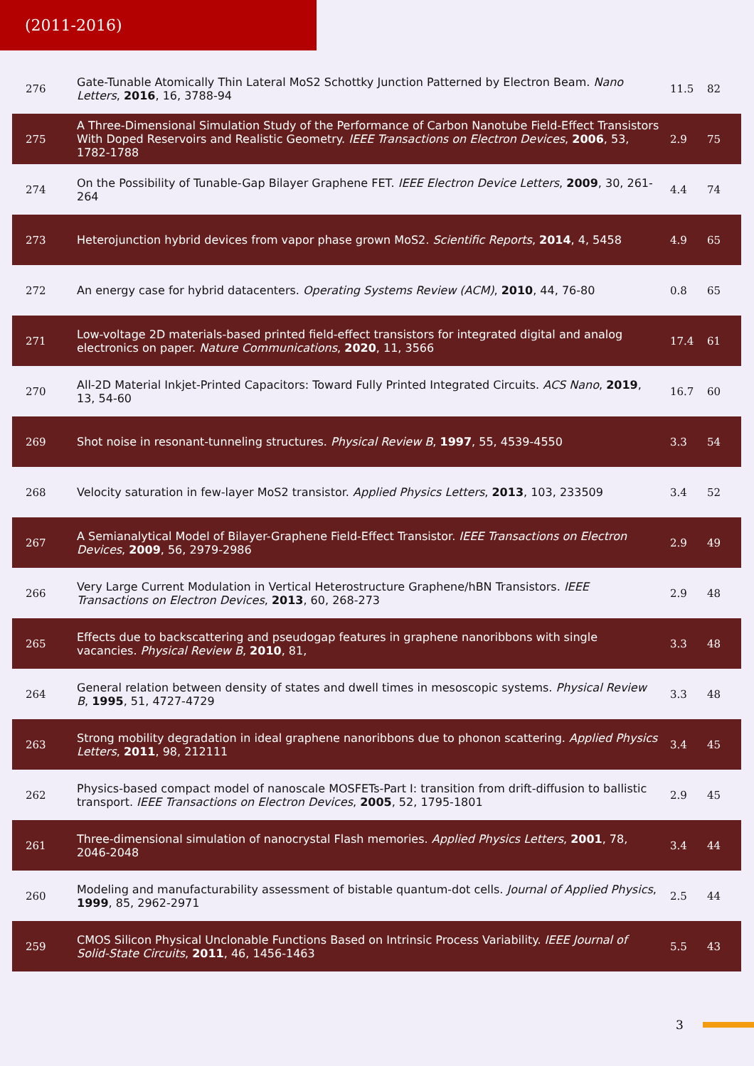(2011-2016)
| 276 | Gate-Tunable Atomically Thin Lateral MoS2 Schottky Junction Patterned by Electron Beam. Nano Letters , 2016 , 16, 3788-94 | 11.5 | 82 |
| 275 | A Three-Dimensional Simulation Study of the Performance of Carbon Nanotube Field-Effect Transistors With Doped Reservoirs and Realistic Geometry. IEEE Transactions on Electron Devices , 2006 , 53, 1782-1788 | 2.9 | 75 |
| 274 | On the Possibility of Tunable-Gap Bilayer Graphene FET. IEEE Electron Device Letters , 2009 , 30, 261-264 | 4.4 | 74 |
| 273 | Heterojunction hybrid devices from vapor phase grown MoS2. Scientific Reports , 2014 , 4, 5458 | 4.9 | 65 |
| 272 | An energy case for hybrid datacenters. Operating Systems Review (ACM) , 2010 , 44, 76-80 | 0.8 | 65 |
| 271 | Low-voltage 2D materials-based printed field-effect transistors for integrated digital and analog electronics on paper. Nature Communications , 2020 , 11, 3566 | 17.4 | 61 |
| 270 | All-2D Material Inkjet-Printed Capacitors: Toward Fully Printed Integrated Circuits. ACS Nano , 2019 , 13, 54-60 | 16.7 | 60 |
| 269 | Shot noise in resonant-tunneling structures. Physical Review B , 1997 , 55, 4539-4550 | 3.3 | 54 |
| 268 | Velocity saturation in few-layer MoS2 transistor. Applied Physics Letters , 2013 , 103, 233509 | 3.4 | 52 |
| 267 | A Semianalytical Model of Bilayer-Graphene Field-Effect Transistor. IEEE Transactions on Electron Devices , 2009 , 56, 2979-2986 | 2.9 | 49 |
| 266 | Very Large Current Modulation in Vertical Heterostructure Graphene/hBN Transistors. IEEE Transactions on Electron Devices , 2013 , 60, 268-273 | 2.9 | 48 |
| 265 | Effects due to backscattering and pseudogap features in graphene nanoribbons with single vacancies. Physical Review B , 2010 , 81, | 3.3 | 48 |
| 264 | General relation between density of states and dwell times in mesoscopic systems. Physical Review B , 1995 , 51, 4727-4729 | 3.3 | 48 |
| 263 | Strong mobility degradation in ideal graphene nanoribbons due to phonon scattering. Applied Physics Letters , 2011 , 98, 212111 | 3.4 | 45 |
| 262 | Physics-based compact model of nanoscale MOSFETs-Part I: transition from drift-diffusion to ballistic transport. IEEE Transactions on Electron Devices , 2005 , 52, 1795-1801 | 2.9 | 45 |
| 261 | Three-dimensional simulation of nanocrystal Flash memories. Applied Physics Letters , 2001 , 78, 2046-2048 | 3.4 | 44 |
| 260 | Modeling and manufacturability assessment of bistable quantum-dot cells. Journal of Applied Physics , 1999 , 85, 2962-2971 | 2.5 | 44 |
| 259 | CMOS Silicon Physical Unclonable Functions Based on Intrinsic Process Variability. IEEE Journal of Solid-State Circuits , 2011 , 46, 1456-1463 | 5.5 | 43 |
3